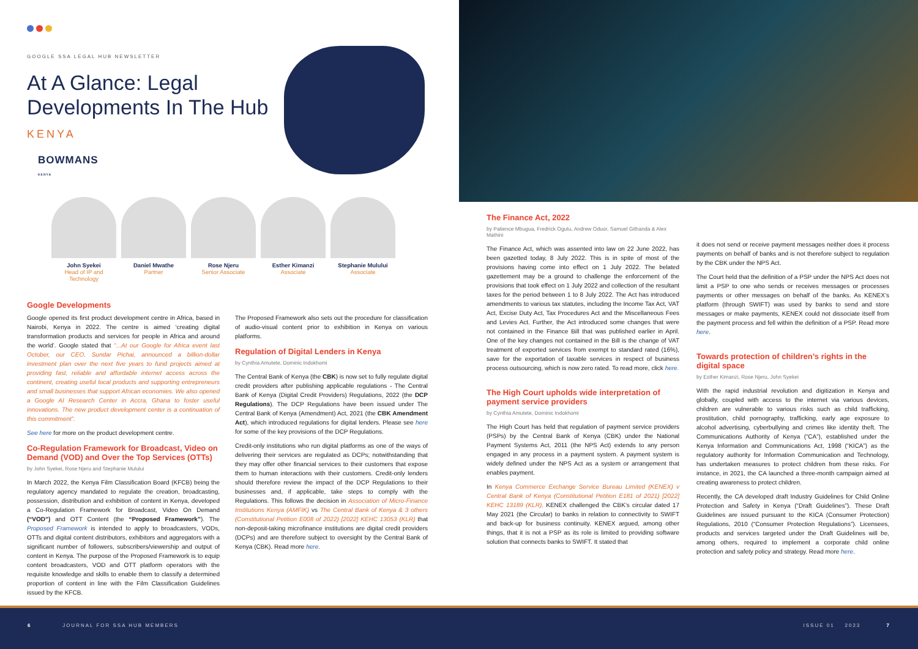GOOGLE SSA LEGAL HUB NEWSLETTER
At A Glance: Legal
Developments In The Hub
KENYA
BOWMANS
KENYA
John Syekei
Head of IP and Technology
Daniel Mwathe
Partner
Rose Njeru
Senior Associate
Esther Kimanzi
Associate
Stephanie Mulului
Associate
Google Developments
Google opened its first product development centre in Africa, based in Nairobi, Kenya in 2022. The centre is aimed ‘creating digital transformation products and services for people in Africa and around the world’. Google stated that “...At our Google for Africa event last October, our CEO, Sundar Pichai, announced a billion-dollar investment plan over the next five years to fund projects aimed at providing fast, reliable and affordable internet access across the continent, creating useful local products and supporting entrepreneurs and small businesses that support African economies. We also opened a Google AI Research Center in Accra, Ghana to foster useful innovations. The new product development center is a continuation of this commitment”.
See here for more on the product development centre.
Co-Regulation Framework for Broadcast, Video on Demand (VOD) and Over the Top Services (OTTs)
by John Syekei, Rose Njeru and Stephanie Mulului
In March 2022, the Kenya Film Classification Board (KFCB) being the regulatory agency mandated to regulate the creation, broadcasting, possession, distribution and exhibition of content in Kenya, developed a Co-Regulation Framework for Broadcast, Video On Demand (“VOD”) and OTT Content (the “Proposed Framework”). The Proposed Framework is intended to apply to broadcasters, VODs, OTTs and digital content distributors, exhibitors and aggregators with a significant number of followers, subscribers/viewership and output of content in Kenya. The purpose of the Proposed Framework is to equip content broadcasters, VOD and OTT platform operators with the requisite knowledge and skills to enable them to classify a determined proportion of content in line with the Film Classification Guidelines issued by the KFCB.
The Proposed Framework also sets out the procedure for classification of audio-visual content prior to exhibition in Kenya on various platforms.
Regulation of Digital Lenders in Kenya
by Cynthia Amutete, Dominic Indokhomi
The Central Bank of Kenya (the CBK) is now set to fully regulate digital credit providers after publishing applicable regulations - The Central Bank of Kenya (Digital Credit Providers) Regulations, 2022 (the DCP Regulations). The DCP Regulations have been issued under The Central Bank of Kenya (Amendment) Act, 2021 (the CBK Amendment Act), which introduced regulations for digital lenders. Please see here for some of the key provisions of the DCP Regulations.
Credit-only institutions who run digital platforms as one of the ways of delivering their services are regulated as DCPs; notwithstanding that they may offer other financial services to their customers that expose them to human interactions with their customers. Credit-only lenders should therefore review the impact of the DCP Regulations to their businesses and, if applicable, take steps to comply with the Regulations. This follows the decision in Association of Micro-Finance Institutions Kenya (AMFIK) vs The Central Bank of Kenya & 3 others (Constitutional Petition E008 of 2022) [2022] KEHC 13053 (KLR) that non-deposit-taking microfinance institutions are digital credit providers (DCPs) and are therefore subject to oversight by the Central Bank of Kenya (CBK). Read more here.
The Finance Act, 2022
by Patience Mbugua, Fredrick Ogutu, Andrew Oduor, Samuel Githanda & Alex Mathini
The Finance Act, which was assented into law on 22 June 2022, has been gazetted today, 8 July 2022. This is in spite of most of the provisions having come into effect on 1 July 2022. The belated gazettement may be a ground to challenge the enforcement of the provisions that took effect on 1 July 2022 and collection of the resultant taxes for the period between 1 to 8 July 2022. The Act has introduced amendments to various tax statutes, including the Income Tax Act, VAT Act, Excise Duty Act, Tax Procedures Act and the Miscellaneous Fees and Levies Act. Further, the Act introduced some changes that were not contained in the Finance Bill that was published earlier in April. One of the key changes not contained in the Bill is the change of VAT treatment of exported services from exempt to standard rated (16%), save for the exportation of taxable services in respect of business process outsourcing, which is now zero rated. To read more, click here.
The High Court upholds wide interpretation of payment service providers
by Cynthia Amutete, Dominic Indokhomi
The High Court has held that regulation of payment service providers (PSPs) by the Central Bank of Kenya (CBK) under the National Payment Systems Act, 2011 (the NPS Act) extends to any person engaged in any process in a payment system. A payment system is widely defined under the NPS Act as a system or arrangement that enables payment.
In Kenya Commerce Exchange Service Bureau Limited (KENEX) v Central Bank of Kenya (Constitutional Petition E181 of 2021) [2022] KEHC 13189 (KLR), KENEX challenged the CBK’s circular dated 17 May 2021 (the Circular) to banks in relation to connectivity to SWIFT and back-up for business continuity. KENEX argued, among other things, that it is not a PSP as its role is limited to providing software solution that connects banks to SWIFT. It stated that
it does not send or receive payment messages neither does it process payments on behalf of banks and is not therefore subject to regulation by the CBK under the NPS Act.
The Court held that the definition of a PSP under the NPS Act does not limit a PSP to one who sends or receives messages or processes payments or other messages on behalf of the banks. As KENEX’s platform (through SWIFT) was used by banks to send and store messages or make payments, KENEX could not dissociate itself from the payment process and fell within the definition of a PSP. Read more here.
Towards protection of children’s rights in the digital space
by Esther Kimanzi, Rose Njeru, John Syekei
With the rapid industrial revolution and digitization in Kenya and globally, coupled with access to the internet via various devices, children are vulnerable to various risks such as child trafficking, prostitution, child pornography, trafficking, early age exposure to alcohol advertising, cyberbullying and crimes like identity theft. The Communications Authority of Kenya (“CA”), established under the Kenya Information and Communications Act, 1998 (“KICA”) as the regulatory authority for Information Communication and Technology, has undertaken measures to protect children from these risks. For instance, in 2021, the CA launched a three-month campaign aimed at creating awareness to protect children.
Recently, the CA developed draft Industry Guidelines for Child Online Protection and Safety in Kenya (“Draft Guidelines”). These Draft Guidelines are issued pursuant to the KICA (Consumer Protection) Regulations, 2010 (“Consumer Protection Regulations”). Licensees, products and services targeted under the Draft Guidelines will be, among others, required to implement a corporate child online protection and safety policy and strategy. Read more here.
6 JOURNAL FOR SSA HUB MEMBERS ISSUE 01 2023 7